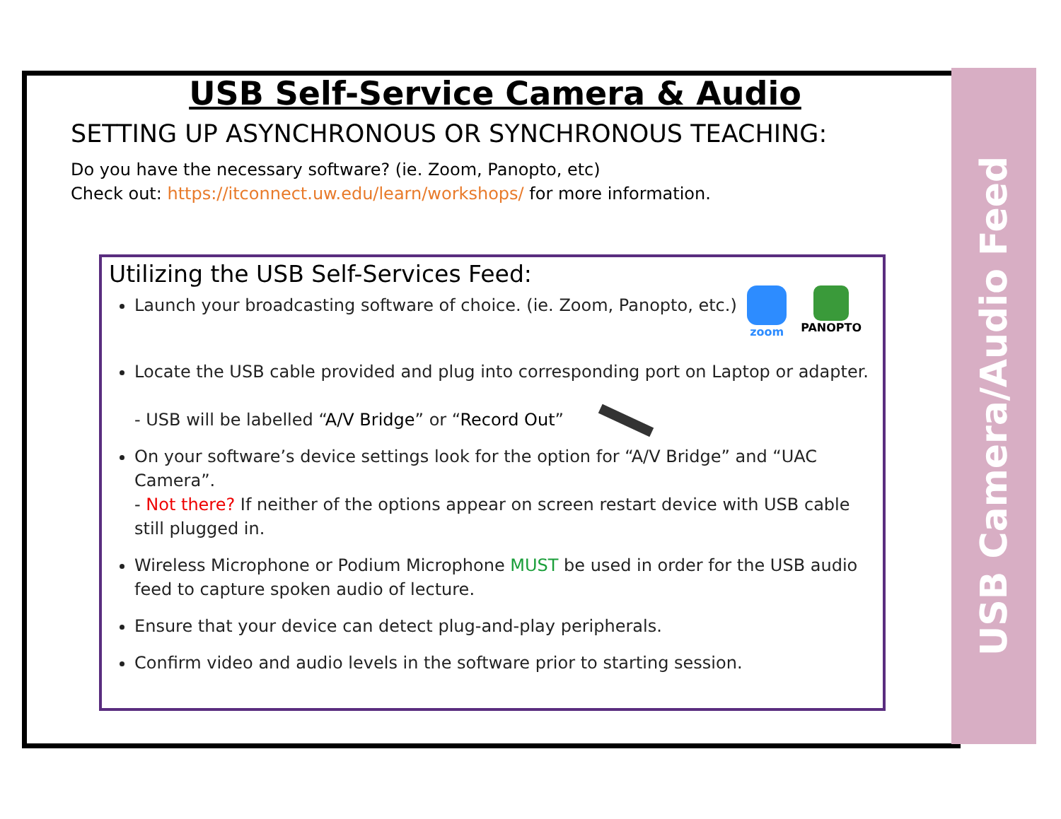USB Self-Service Camera & Audio
SETTING UP ASYNCHRONOUS OR SYNCHRONOUS TEACHING:
Do you have the necessary software? (ie. Zoom, Panopto, etc)
Check out: https://itconnect.uw.edu/learn/workshops/ for more information.
Utilizing the USB Self-Services Feed:
zoom PANOPTO
Launch your broadcasting software of choice. (ie. Zoom, Panopto, etc.)
Locate the USB cable provided and plug into corresponding port on Laptop or adapter.
- USB will be labelled “A/V Bridge” or “Record Out”
On your software’s device settings look for the option for “A/V Bridge” and “UAC Camera”.
- Not there? If neither of the options appear on screen restart device with USB cable still plugged in.
Wireless Microphone or Podium Microphone MUST be used in order for the USB audio feed to capture spoken audio of lecture.
Ensure that your device can detect plug-and-play peripherals.
Confirm video and audio levels in the software prior to starting session.
USB Camera/Audio Feed